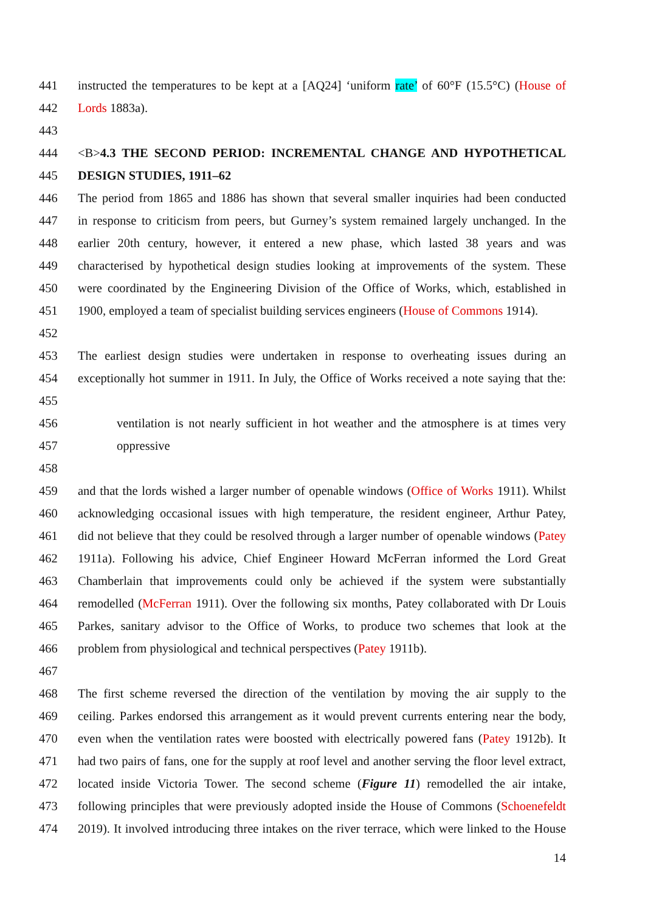441 instructed the temperatures to be kept at a [AQ24] ‘uniform rate’ of 60°F (15.5°C) (House of
442 Lords 1883a).
443
444 <B>4.3 THE SECOND PERIOD: INCREMENTAL CHANGE AND HYPOTHETICAL
445 DESIGN STUDIES, 1911–62
446 The period from 1865 and 1886 has shown that several smaller inquiries had been conducted
447 in response to criticism from peers, but Gurney’s system remained largely unchanged. In the
448 earlier 20th century, however, it entered a new phase, which lasted 38 years and was
449 characterised by hypothetical design studies looking at improvements of the system. These
450 were coordinated by the Engineering Division of the Office of Works, which, established in
451 1900, employed a team of specialist building services engineers (House of Commons 1914).
452
453 The earliest design studies were undertaken in response to overheating issues during an
454 exceptionally hot summer in 1911. In July, the Office of Works received a note saying that the:
455
456 ventilation is not nearly sufficient in hot weather and the atmosphere is at times very
457 oppressive
458
459 and that the lords wished a larger number of openable windows (Office of Works 1911). Whilst
460 acknowledging occasional issues with high temperature, the resident engineer, Arthur Patey,
461 did not believe that they could be resolved through a larger number of openable windows (Patey
462 1911a). Following his advice, Chief Engineer Howard McFerran informed the Lord Great
463 Chamberlain that improvements could only be achieved if the system were substantially
464 remodelled (McFerran 1911). Over the following six months, Patey collaborated with Dr Louis
465 Parkes, sanitary advisor to the Office of Works, to produce two schemes that look at the
466 problem from physiological and technical perspectives (Patey 1911b).
467
468 The first scheme reversed the direction of the ventilation by moving the air supply to the
469 ceiling. Parkes endorsed this arrangement as it would prevent currents entering near the body,
470 even when the ventilation rates were boosted with electrically powered fans (Patey 1912b). It
471 had two pairs of fans, one for the supply at roof level and another serving the floor level extract,
472 located inside Victoria Tower. The second scheme (Figure 11) remodelled the air intake,
473 following principles that were previously adopted inside the House of Commons (Schoenefeldt
474 2019). It involved introducing three intakes on the river terrace, which were linked to the House
14